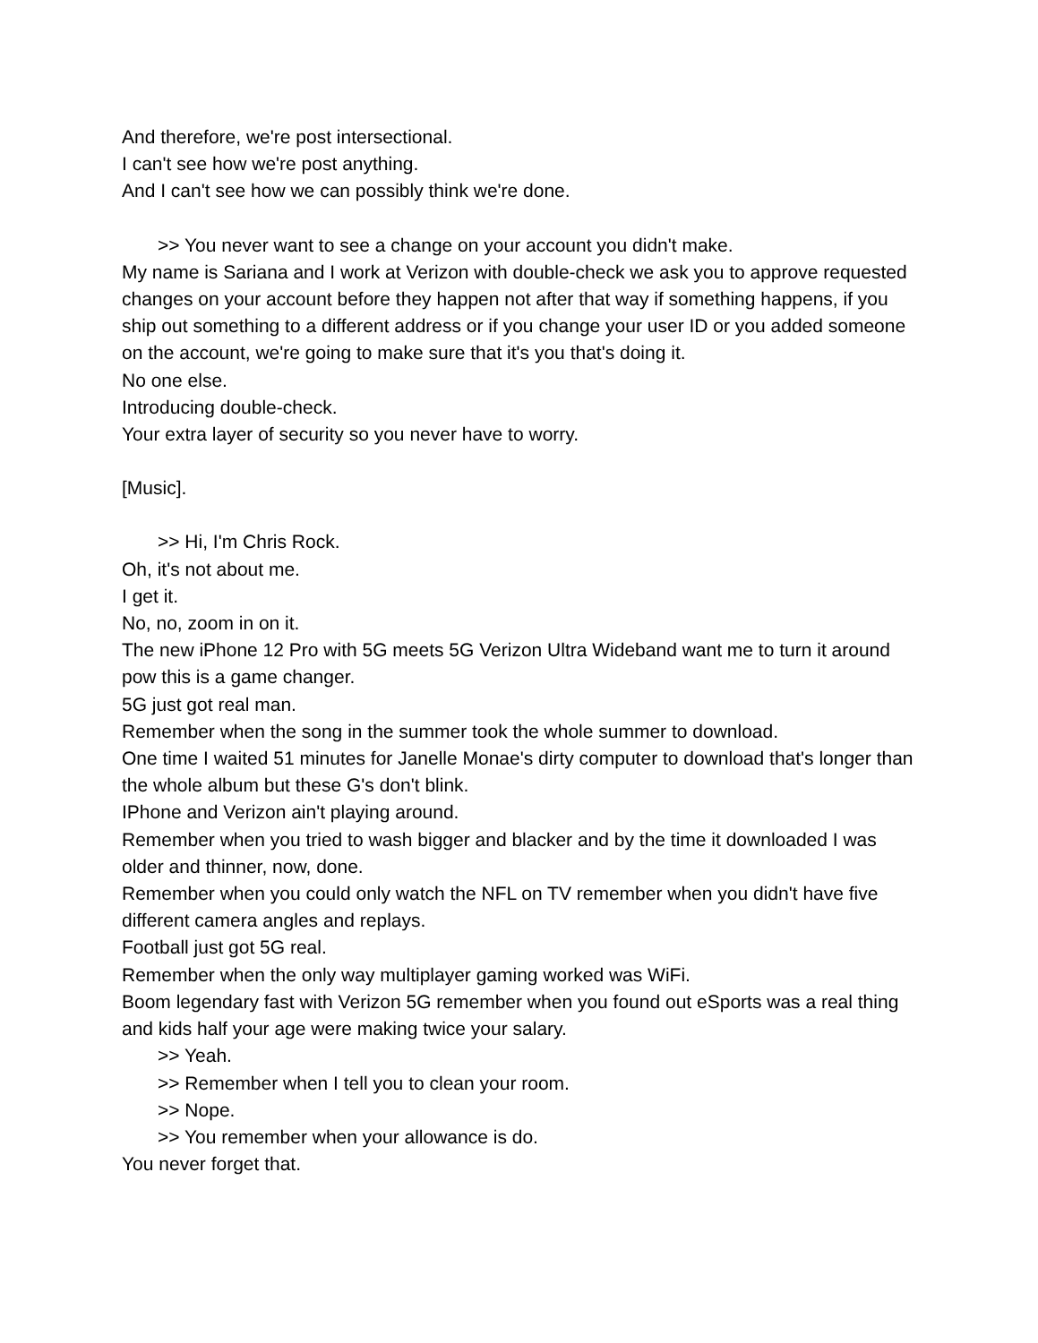And therefore, we're post intersectional.
I can't see how we're post anything.
And I can't see how we can possibly think we're done.
>> You never want to see a change on your account you didn't make.
My name is Sariana and I work at Verizon with double-check we ask you to approve requested changes on your account before they happen not after that way if something happens, if you ship out something to a different address or if you change your user ID or you added someone on the account, we're going to make sure that it's you that's doing it.
No one else.
Introducing double-check.
Your extra layer of security so you never have to worry.
[Music].
>> Hi, I'm Chris Rock.
Oh, it's not about me.
I get it.
No, no, zoom in on it.
The new iPhone 12 Pro with 5G meets 5G Verizon Ultra Wideband want me to turn it around pow this is a game changer.
5G just got real man.
Remember when the song in the summer took the whole summer to download.
One time I waited 51 minutes for Janelle Monae's dirty computer to download that's longer than the whole album but these G's don't blink.
IPhone and Verizon ain't playing around.
Remember when you tried to wash bigger and blacker and by the time it downloaded I was older and thinner, now, done.
Remember when you could only watch the NFL on TV remember when you didn't have five different camera angles and replays.
Football just got 5G real.
Remember when the only way multiplayer gaming worked was WiFi.
Boom legendary fast with Verizon 5G remember when you found out eSports was a real thing and kids half your age were making twice your salary.
>> Yeah.
>> Remember when I tell you to clean your room.
>> Nope.
>> You remember when your allowance is do.
You never forget that.